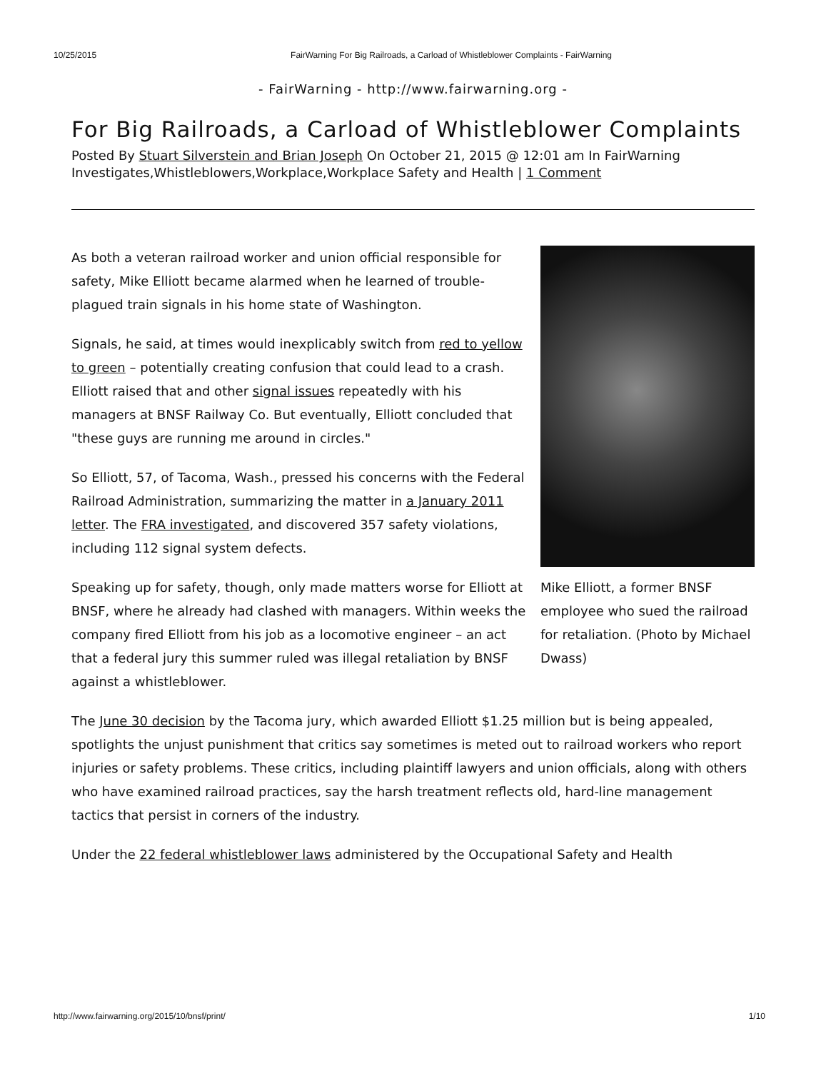10/25/2015 FairWarning For Big Railroads, a Carload of Whistleblower Complaints - FairWarning
- FairWarning - http://www.fairwarning.org -
For Big Railroads, a Carload of Whistleblower Complaints
Posted By Stuart Silverstein and Brian Joseph On October 21, 2015 @ 12:01 am In FairWarning Investigates,Whistleblowers,Workplace,Workplace Safety and Health | 1 Comment
Mike Elliott, a former BNSF employee who sued the railroad for retaliation. (Photo by Michael Dwass)
As both a veteran railroad worker and union official responsible for safety, Mike Elliott became alarmed when he learned of trouble-plagued train signals in his home state of Washington.
Signals, he said, at times would inexplicably switch from red to yellow to green – potentially creating confusion that could lead to a crash. Elliott raised that and other signal issues repeatedly with his managers at BNSF Railway Co. But eventually, Elliott concluded that "these guys are running me around in circles."
So Elliott, 57, of Tacoma, Wash., pressed his concerns with the Federal Railroad Administration, summarizing the matter in a January 2011 letter. The FRA investigated, and discovered 357 safety violations, including 112 signal system defects.
Speaking up for safety, though, only made matters worse for Elliott at BNSF, where he already had clashed with managers. Within weeks the company fired Elliott from his job as a locomotive engineer – an act that a federal jury this summer ruled was illegal retaliation by BNSF against a whistleblower.
The June 30 decision by the Tacoma jury, which awarded Elliott $1.25 million but is being appealed, spotlights the unjust punishment that critics say sometimes is meted out to railroad workers who report injuries or safety problems. These critics, including plaintiff lawyers and union officials, along with others who have examined railroad practices, say the harsh treatment reflects old, hard-line management tactics that persist in corners of the industry.
Under the 22 federal whistleblower laws administered by the Occupational Safety and Health
http://www.fairwarning.org/2015/10/bnsf/print/ 1/10